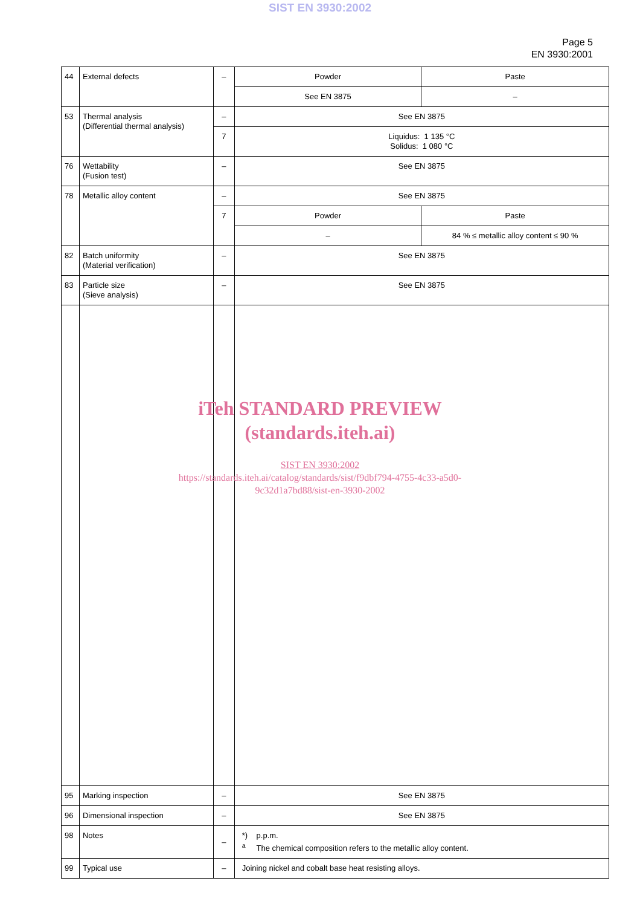SIST EN 3930:2002
Page 5
EN 3930:2001
| 44 | External defects | – | Powder | Paste |
| | | | See EN 3875 | – |
| 53 | Thermal analysis (Differential thermal analysis) | – | See EN 3875 | |
| | | 7 | Liquidus: 1 135 °C Solidus: 1 080 °C | |
| 76 | Wettability (Fusion test) | – | See EN 3875 | |
| 78 | Metallic alloy content | – | See EN 3875 | |
| | | 7 | Powder | Paste |
| | | | – | 84 % ≤ metallic alloy content ≤ 90 % |
| 82 | Batch uniformity (Material verification) | – | See EN 3875 | |
| 83 | Particle size (Sieve analysis) | – | See EN 3875 | |
| 95 | Marking inspection | – | See EN 3875 | |
| 96 | Dimensional inspection | – | See EN 3875 | |
| 98 | Notes | – | *) p.p.m. <sup>a</sup> The chemical composition refers to the metallic alloy content. | |
| 99 | Typical use | – | Joining nickel and cobalt base heat resisting alloys. | |
iTeh STANDARD PREVIEW
(standards.iteh.ai)
SIST EN 3930:2002
https://standards.iteh.ai/catalog/standards/sist/f9dbf794-4755-4c33-a5d0-
9c32d1a7bd88/sist-en-3930-2002